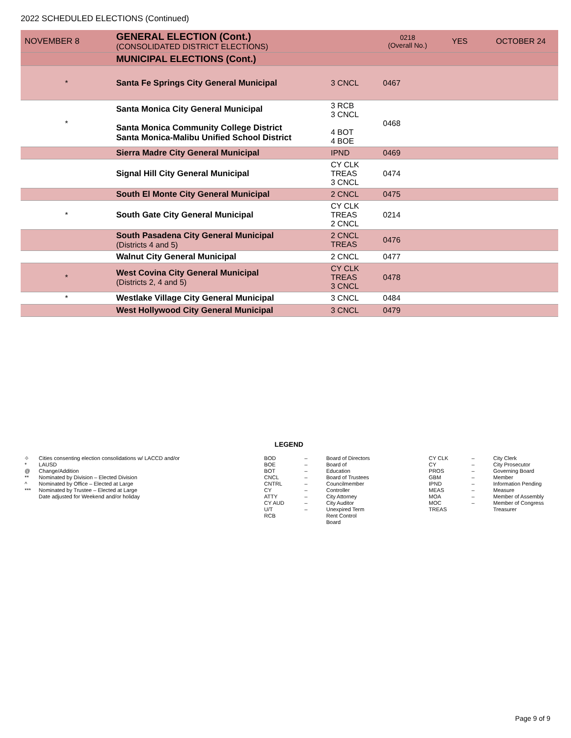2022 SCHEDULED ELECTIONS (Continued)
| NOVEMBER 8 | GENERAL ELECTION (Cont.) (CONSOLIDATED DISTRICT ELECTIONS) | | 0218 (Overall No.) | YES | OCTOBER 24 |
| | MUNICIPAL ELECTIONS (Cont.) | | | | |
| * | Santa Fe Springs City General Municipal | 3 CNCL | 0467 | | |
| * | Santa Monica City General Municipal Santa Monica Community College District Santa Monica-Malibu Unified School District | 3 RCB 3 CNCL 4 BOT 4 BOE | 0468 | | |
| | Sierra Madre City General Municipal | IPND | 0469 | | |
| | Signal Hill City General Municipal | CY CLK TREAS 3 CNCL | 0474 | | |
| | South El Monte City General Municipal | 2 CNCL | 0475 | | |
| * | South Gate City General Municipal | CY CLK TREAS 2 CNCL | 0214 | | |
| | South Pasadena City General Municipal (Districts 4 and 5) | 2 CNCL TREAS | 0476 | | |
| | Walnut City General Municipal | 2 CNCL | 0477 | | |
| * | West Covina City General Municipal (Districts 2, 4 and 5) | CY CLK TREAS 3 CNCL | 0478 | | |
| * | Westlake Village City General Municipal | 3 CNCL | 0484 | | |
| | West Hollywood City General Municipal | 3 CNCL | 0479 | | |
LEGEND
| ⌖ * @ ** ^ *** | Cities consenting election consolidations w/ LACCD and/or LAUSD Change/Addition Nominated by Division – Elected Division Nominated by Office – Elected at Large Nominated by Trustee – Elected at Large Date adjusted for Weekend and/or holiday |
| BOD BOE BOT CNCL CNTRL CY ATTY CY AUD U/T RCB | – – – – – – – – – | Board of Directors Board of Education Board of Trustees Councilmember Controller City Attorney City Auditor Unexpired Term Rent Control Board |
| CY CLK CY PROS GBM IPND MEAS MOA MOC TREAS | – – – – – – – – | City Clerk City Prosecutor Governing Board Member Information Pending Measure Member of Assembly Member of Congress Treasurer |
Page 9 of 9